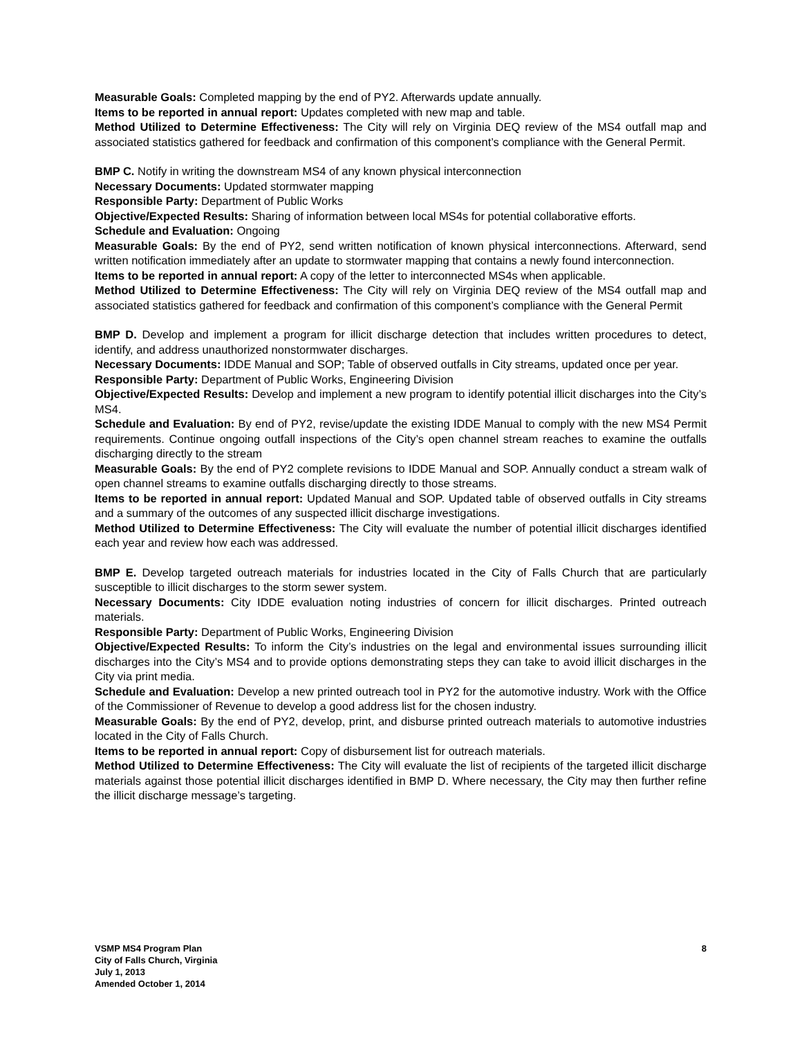Measurable Goals: Completed mapping by the end of PY2. Afterwards update annually.
Items to be reported in annual report: Updates completed with new map and table.
Method Utilized to Determine Effectiveness: The City will rely on Virginia DEQ review of the MS4 outfall map and associated statistics gathered for feedback and confirmation of this component’s compliance with the General Permit.
BMP C. Notify in writing the downstream MS4 of any known physical interconnection
Necessary Documents: Updated stormwater mapping
Responsible Party: Department of Public Works
Objective/Expected Results: Sharing of information between local MS4s for potential collaborative efforts.
Schedule and Evaluation: Ongoing
Measurable Goals: By the end of PY2, send written notification of known physical interconnections. Afterward, send written notification immediately after an update to stormwater mapping that contains a newly found interconnection.
Items to be reported in annual report: A copy of the letter to interconnected MS4s when applicable.
Method Utilized to Determine Effectiveness: The City will rely on Virginia DEQ review of the MS4 outfall map and associated statistics gathered for feedback and confirmation of this component’s compliance with the General Permit
BMP D. Develop and implement a program for illicit discharge detection that includes written procedures to detect, identify, and address unauthorized nonstormwater discharges.
Necessary Documents: IDDE Manual and SOP; Table of observed outfalls in City streams, updated once per year.
Responsible Party: Department of Public Works, Engineering Division
Objective/Expected Results: Develop and implement a new program to identify potential illicit discharges into the City’s MS4.
Schedule and Evaluation: By end of PY2, revise/update the existing IDDE Manual to comply with the new MS4 Permit requirements. Continue ongoing outfall inspections of the City’s open channel stream reaches to examine the outfalls discharging directly to the stream
Measurable Goals: By the end of PY2 complete revisions to IDDE Manual and SOP. Annually conduct a stream walk of open channel streams to examine outfalls discharging directly to those streams.
Items to be reported in annual report: Updated Manual and SOP. Updated table of observed outfalls in City streams and a summary of the outcomes of any suspected illicit discharge investigations.
Method Utilized to Determine Effectiveness: The City will evaluate the number of potential illicit discharges identified each year and review how each was addressed.
BMP E. Develop targeted outreach materials for industries located in the City of Falls Church that are particularly susceptible to illicit discharges to the storm sewer system.
Necessary Documents: City IDDE evaluation noting industries of concern for illicit discharges. Printed outreach materials.
Responsible Party: Department of Public Works, Engineering Division
Objective/Expected Results: To inform the City’s industries on the legal and environmental issues surrounding illicit discharges into the City’s MS4 and to provide options demonstrating steps they can take to avoid illicit discharges in the City via print media.
Schedule and Evaluation: Develop a new printed outreach tool in PY2 for the automotive industry. Work with the Office of the Commissioner of Revenue to develop a good address list for the chosen industry.
Measurable Goals: By the end of PY2, develop, print, and disburse printed outreach materials to automotive industries located in the City of Falls Church.
Items to be reported in annual report: Copy of disbursement list for outreach materials.
Method Utilized to Determine Effectiveness: The City will evaluate the list of recipients of the targeted illicit discharge materials against those potential illicit discharges identified in BMP D. Where necessary, the City may then further refine the illicit discharge message’s targeting.
VSMP MS4 Program Plan
City of Falls Church, Virginia
July 1, 2013
Amended October 1, 2014
8